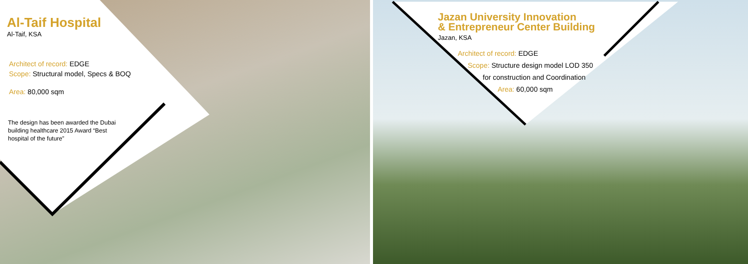Al-Taif Hospital
Al-Taif, KSA
Architect of record: EDGE
Scope: Structural model, Specs & BOQ
Area: 80,000 sqm
The design has been awarded the Dubai building healthcare 2015 Award “Best hospital of the future”
Jazan University Innovation
& Entrepreneur Center Building
Jazan, KSA
Architect of record: EDGE
Scope: Structure design model LOD 350
for construction and Coordination
Area: 60,000 sqm